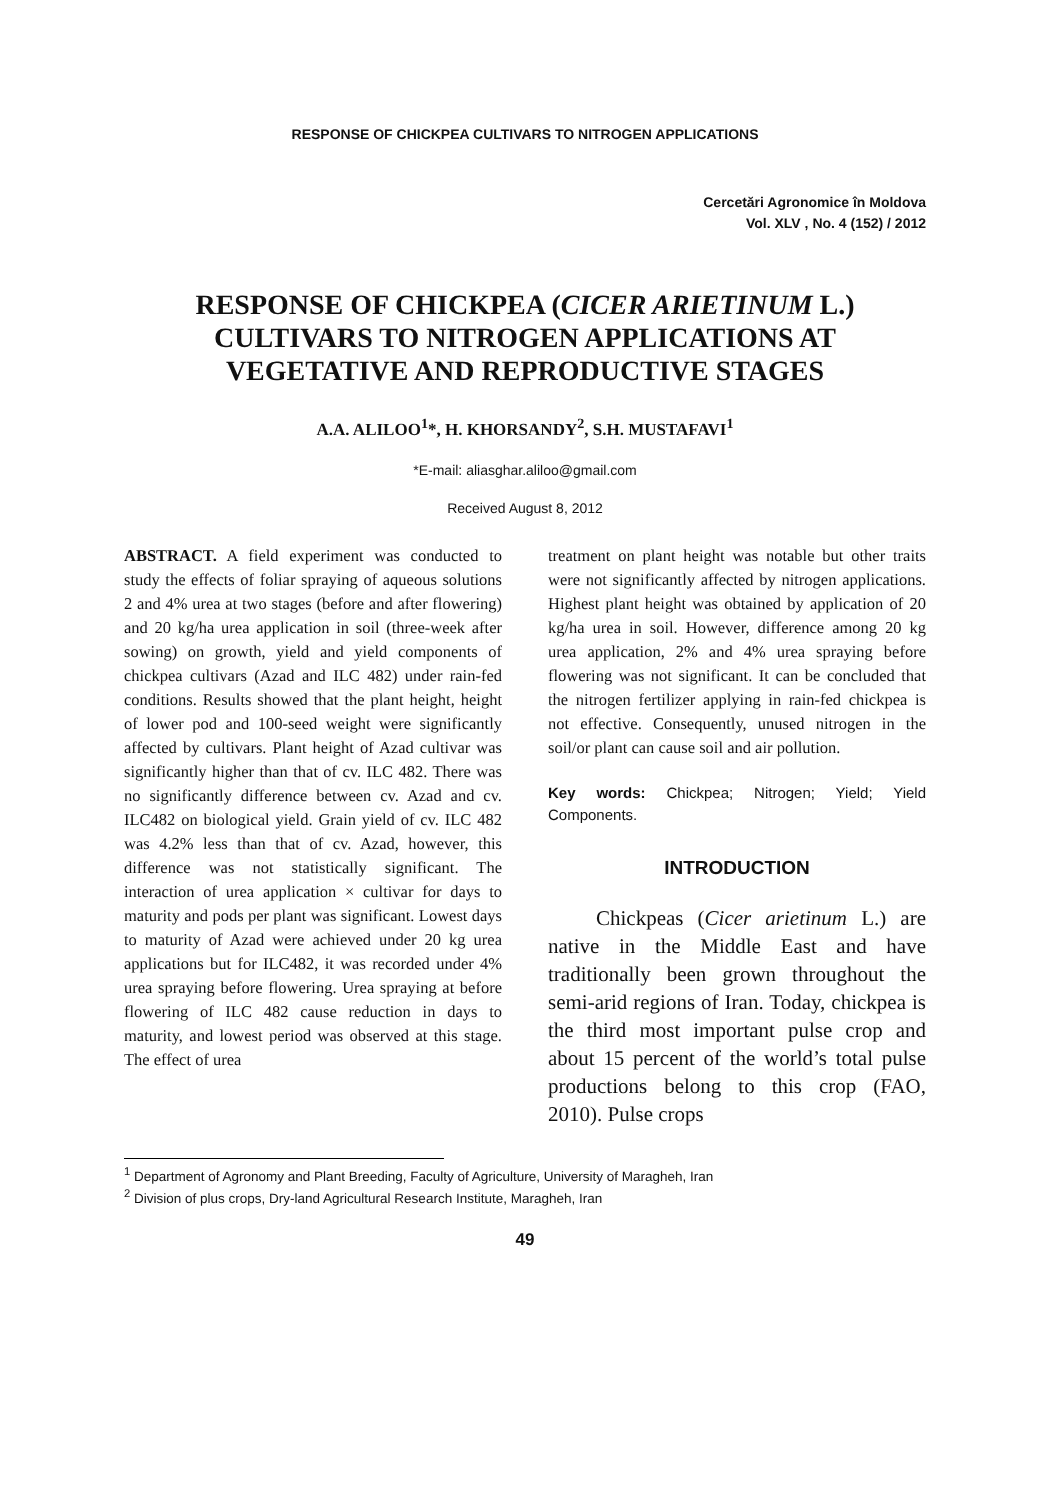RESPONSE OF CHICKPEA CULTIVARS TO NITROGEN APPLICATIONS
Cercetări Agronomice în Moldova
Vol. XLV , No. 4 (152) / 2012
RESPONSE OF CHICKPEA (CICER ARIETINUM L.) CULTIVARS TO NITROGEN APPLICATIONS AT VEGETATIVE AND REPRODUCTIVE STAGES
A.A. ALILOO<sup>1</sup>*, H. KHORSANDY<sup>2</sup>, S.H. MUSTAFAVI<sup>1</sup>
*E-mail: aliasghar.aliloo@gmail.com
Received August 8, 2012
ABSTRACT. A field experiment was conducted to study the effects of foliar spraying of aqueous solutions 2 and 4% urea at two stages (before and after flowering) and 20 kg/ha urea application in soil (three-week after sowing) on growth, yield and yield components of chickpea cultivars (Azad and ILC 482) under rain-fed conditions. Results showed that the plant height, height of lower pod and 100-seed weight were significantly affected by cultivars. Plant height of Azad cultivar was significantly higher than that of cv. ILC 482. There was no significantly difference between cv. Azad and cv. ILC482 on biological yield. Grain yield of cv. ILC 482 was 4.2% less than that of cv. Azad, however, this difference was not statistically significant. The interaction of urea application × cultivar for days to maturity and pods per plant was significant. Lowest days to maturity of Azad were achieved under 20 kg urea applications but for ILC482, it was recorded under 4% urea spraying before flowering. Urea spraying at before flowering of ILC 482 cause reduction in days to maturity, and lowest period was observed at this stage. The effect of urea
treatment on plant height was notable but other traits were not significantly affected by nitrogen applications. Highest plant height was obtained by application of 20 kg/ha urea in soil. However, difference among 20 kg urea application, 2% and 4% urea spraying before flowering was not significant. It can be concluded that the nitrogen fertilizer applying in rain-fed chickpea is not effective. Consequently, unused nitrogen in the soil/or plant can cause soil and air pollution.
Key words: Chickpea; Nitrogen; Yield; Yield Components.
INTRODUCTION
Chickpeas (Cicer arietinum L.) are native in the Middle East and have traditionally been grown throughout the semi-arid regions of Iran. Today, chickpea is the third most important pulse crop and about 15 percent of the world’s total pulse productions belong to this crop (FAO, 2010). Pulse crops
<sup>1</sup> Department of Agronomy and Plant Breeding, Faculty of Agriculture, University of Maragheh, Iran
<sup>2</sup> Division of plus crops, Dry-land Agricultural Research Institute, Maragheh, Iran
49